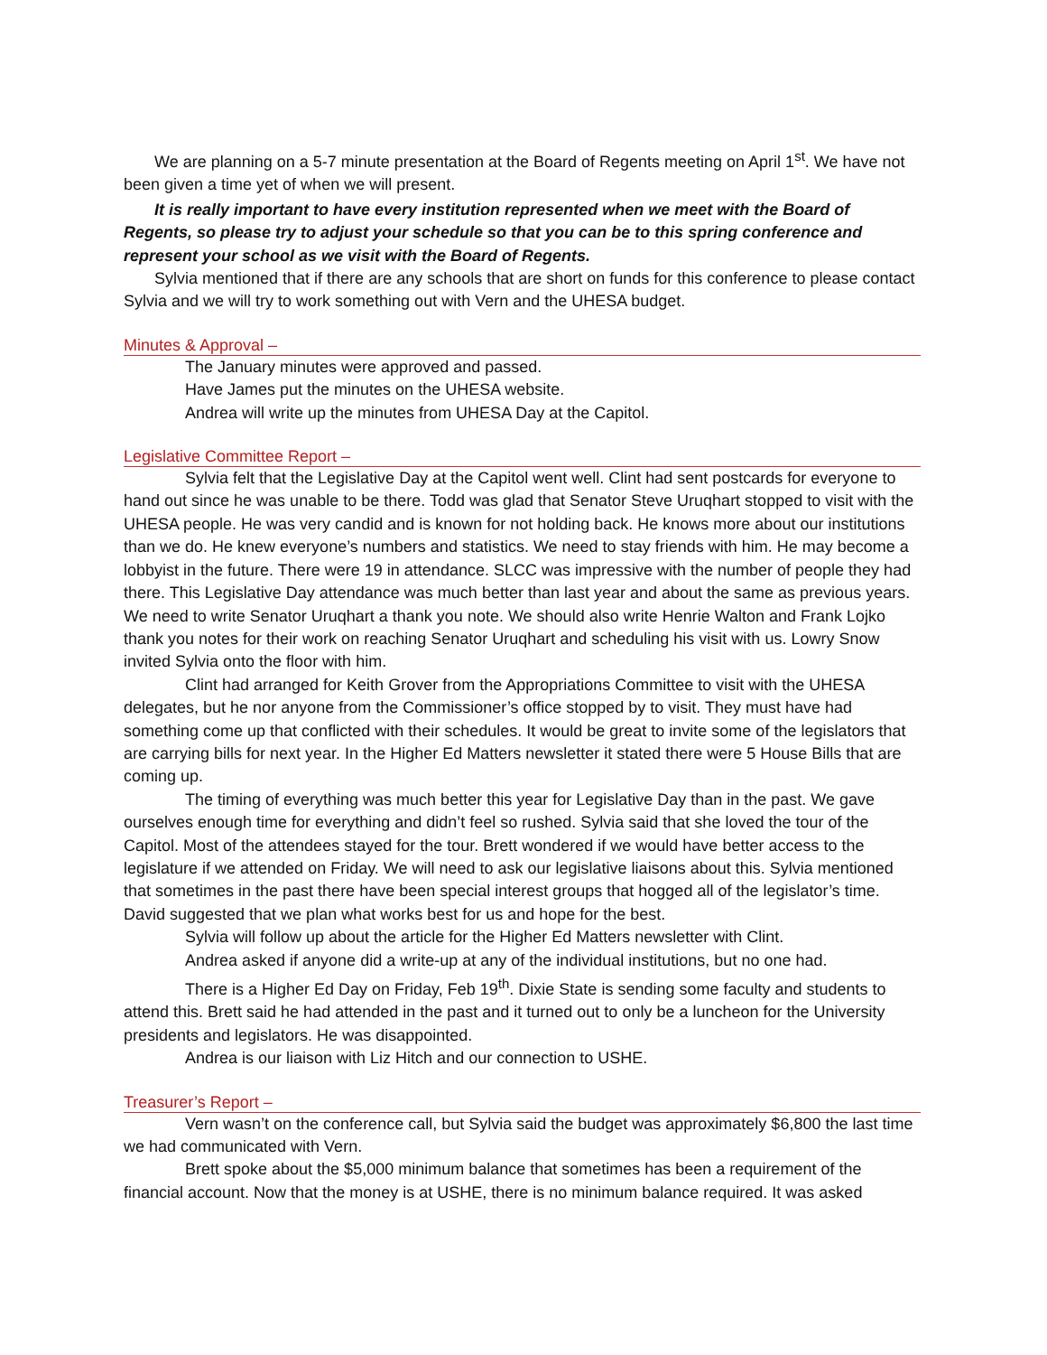We are planning on a 5-7 minute presentation at the Board of Regents meeting on April 1<sup>st</sup>. We have not been given a time yet of when we will present.
It is really important to have every institution represented when we meet with the Board of Regents, so please try to adjust your schedule so that you can be to this spring conference and represent your school as we visit with the Board of Regents.
Sylvia mentioned that if there are any schools that are short on funds for this conference to please contact Sylvia and we will try to work something out with Vern and the UHESA budget.
Minutes & Approval –
The January minutes were approved and passed.
Have James put the minutes on the UHESA website.
Andrea will write up the minutes from UHESA Day at the Capitol.
Legislative Committee Report –
Sylvia felt that the Legislative Day at the Capitol went well. Clint had sent postcards for everyone to hand out since he was unable to be there. Todd was glad that Senator Steve Uruqhart stopped to visit with the UHESA people. He was very candid and is known for not holding back. He knows more about our institutions than we do. He knew everyone’s numbers and statistics. We need to stay friends with him. He may become a lobbyist in the future. There were 19 in attendance. SLCC was impressive with the number of people they had there. This Legislative Day attendance was much better than last year and about the same as previous years. We need to write Senator Uruqhart a thank you note. We should also write Henrie Walton and Frank Lojko thank you notes for their work on reaching Senator Uruqhart and scheduling his visit with us. Lowry Snow invited Sylvia onto the floor with him.
Clint had arranged for Keith Grover from the Appropriations Committee to visit with the UHESA delegates, but he nor anyone from the Commissioner’s office stopped by to visit. They must have had something come up that conflicted with their schedules. It would be great to invite some of the legislators that are carrying bills for next year. In the Higher Ed Matters newsletter it stated there were 5 House Bills that are coming up.
The timing of everything was much better this year for Legislative Day than in the past. We gave ourselves enough time for everything and didn’t feel so rushed. Sylvia said that she loved the tour of the Capitol. Most of the attendees stayed for the tour. Brett wondered if we would have better access to the legislature if we attended on Friday. We will need to ask our legislative liaisons about this. Sylvia mentioned that sometimes in the past there have been special interest groups that hogged all of the legislator’s time. David suggested that we plan what works best for us and hope for the best.
Sylvia will follow up about the article for the Higher Ed Matters newsletter with Clint.
Andrea asked if anyone did a write-up at any of the individual institutions, but no one had.
There is a Higher Ed Day on Friday, Feb 19<sup>th</sup>. Dixie State is sending some faculty and students to attend this. Brett said he had attended in the past and it turned out to only be a luncheon for the University presidents and legislators. He was disappointed.
Andrea is our liaison with Liz Hitch and our connection to USHE.
Treasurer’s Report –
Vern wasn’t on the conference call, but Sylvia said the budget was approximately $6,800 the last time we had communicated with Vern.
Brett spoke about the $5,000 minimum balance that sometimes has been a requirement of the financial account. Now that the money is at USHE, there is no minimum balance required. It was asked